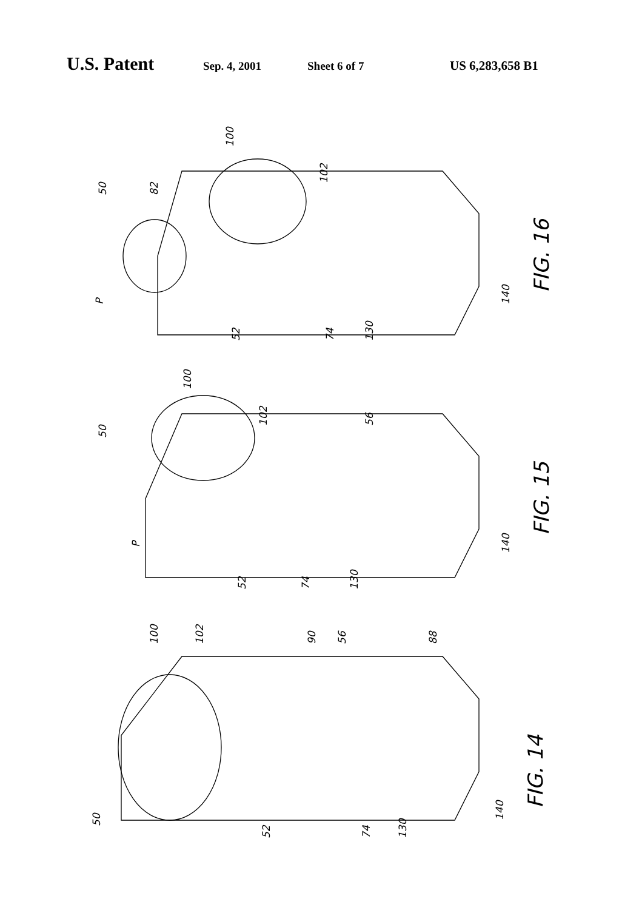U.S. Patent Sep. 4, 2001 Sheet 6 of 7 US 6,283,658 B1
50
82
100
102
P
52
74
130
140
FIG. 16
50
100
102
56
P
52
74
130
140
FIG. 15
100
102
90
56
88
50
52
74
130
140
FIG. 14